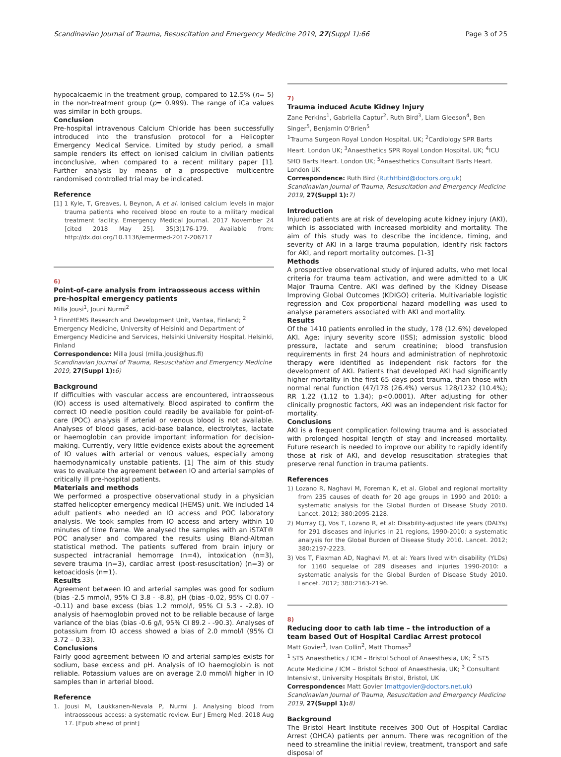Scandinavian Journal of Trauma, Resuscitation and Emergency Medicine 2019, 27(Suppl 1):66 Page 3 of 25
hypocalcaemic in the treatment group, compared to 12.5% (n= 5) in the non-treatment group (p= 0.999). The range of iCa values was similar in both groups.
Conclusion
Pre-hospital intravenous Calcium Chloride has been successfully introduced into the transfusion protocol for a Helicopter Emergency Medical Service. Limited by study period, a small sample renders its effect on ionised calcium in civilian patients inconclusive, when compared to a recent military paper [1]. Further analysis by means of a prospective multicentre randomised controlled trial may be indicated.
Reference
[1] 1 Kyle, T, Greaves, I, Beynon, A et al. Ionised calcium levels in major trauma patients who received blood en route to a military medical treatment facility. Emergency Medical Journal. 2017 November 24 [cited 2018 May 25]. 35(3)176-179. Available from: http://dx.doi.org/10.1136/emermed-2017-206717
6)
Point-of-care analysis from intraosseous access within pre-hospital emergency patients
Milla Jousi<sup>1</sup>, Jouni Nurmi<sup>2</sup>
<sup>1</sup> FinnHEMS Research and Development Unit, Vantaa, Finland; <sup>2</sup> Emergency Medicine, University of Helsinki and Department of Emergency Medicine and Services, Helsinki University Hospital, Helsinki, Finland
Correspondence: Milla Jousi (milla.jousi@hus.fi)
Scandinavian Journal of Trauma, Resuscitation and Emergency Medicine 2019, 27(Suppl 1): 6)
Background
If difficulties with vascular access are encountered, intraosseous (IO) access is used alternatively. Blood aspirated to confirm the correct IO needle position could readily be available for point-of-care (POC) analysis if arterial or venous blood is not available. Analyses of blood gases, acid-base balance, electrolytes, lactate or haemoglobin can provide important information for decision-making. Currently, very little evidence exists about the agreement of IO values with arterial or venous values, especially among haemodynamically unstable patients. [1] The aim of this study was to evaluate the agreement between IO and arterial samples of critically ill pre-hospital patients.
Materials and methods
We performed a prospective observational study in a physician staffed helicopter emergency medical (HEMS) unit. We included 14 adult patients who needed an IO access and POC laboratory analysis. We took samples from IO access and artery within 10 minutes of time frame. We analysed the samples with an iSTAT® POC analyser and compared the results using Bland-Altman statistical method. The patients suffered from brain injury or suspected intracranial hemorrage (n=4), intoxication (n=3), severe trauma (n=3), cardiac arrest (post-resuscitation) (n=3) or ketoacidosis (n=1).
Results
Agreement between IO and arterial samples was good for sodium (bias -2.5 mmol/l, 95% CI 3.8 - -8.8), pH (bias -0.02, 95% CI 0.07 - -0.11) and base excess (bias 1.2 mmol/l, 95% CI 5.3 - -2.8). IO analysis of haemoglobin proved not to be reliable because of large variance of the bias (bias -0.6 g/l, 95% CI 89.2 - -90.3). Analyses of potassium from IO access showed a bias of 2.0 mmol/l (95% CI 3.72 – 0.33).
Conclusions
Fairly good agreement between IO and arterial samples exists for sodium, base excess and pH. Analysis of IO haemoglobin is not reliable. Potassium values are on average 2.0 mmol/l higher in IO samples than in arterial blood.
Reference
1. Jousi M, Laukkanen-Nevala P, Nurmi J. Analysing blood from intraosseous access: a systematic review. Eur J Emerg Med. 2018 Aug 17. [Epub ahead of print]
7)
Trauma induced Acute Kidney Injury
Zane Perkins<sup>1</sup>, Gabriella Captur<sup>2</sup>, Ruth Bird<sup>3</sup>, Liam Gleeson<sup>4</sup>, Ben Singer<sup>5</sup>, Benjamin O'Brien<sup>5</sup>
<sup>1</sup> Trauma Surgeon Royal London Hospital. UK; <sup>2</sup>Cardiology SPR Barts Heart. London UK; <sup>3</sup>Anaesthetics SPR Royal London Hospital. UK; <sup>4</sup>ICU SHO Barts Heart. London UK; <sup>5</sup>Anaesthetics Consultant Barts Heart. London UK
Correspondence: Ruth Bird (RuthHbird@doctors.org.uk)
Scandinavian Journal of Trauma, Resuscitation and Emergency Medicine 2019, 27(Suppl 1): 7)
Introduction
Injured patients are at risk of developing acute kidney injury (AKI), which is associated with increased morbidity and mortality. The aim of this study was to describe the incidence, timing, and severity of AKI in a large trauma population, identify risk factors for AKI, and report mortality outcomes. [1-3]
Methods
A prospective observational study of injured adults, who met local criteria for trauma team activation, and were admitted to a UK Major Trauma Centre. AKI was defined by the Kidney Disease Improving Global Outcomes (KDIGO) criteria. Multivariable logistic regression and Cox proportional hazard modelling was used to analyse parameters associated with AKI and mortality.
Results
Of the 1410 patients enrolled in the study, 178 (12.6%) developed AKI. Age; injury severity score (ISS); admission systolic blood pressure, lactate and serum creatinine; blood transfusion requirements in first 24 hours and administration of nephrotoxic therapy were identified as independent risk factors for the development of AKI. Patients that developed AKI had significantly higher mortality in the first 65 days post trauma, than those with normal renal function (47/178 (26.4%) versus 128/1232 (10.4%); RR 1.22 (1.12 to 1.34); p<0.0001). After adjusting for other clinically prognostic factors, AKI was an independent risk factor for mortality.
Conclusions
AKI is a frequent complication following trauma and is associated with prolonged hospital length of stay and increased mortality. Future research is needed to improve our ability to rapidly identify those at risk of AKI, and develop resuscitation strategies that preserve renal function in trauma patients.
References
1) Lozano R, Naghavi M, Foreman K, et al. Global and regional mortality from 235 causes of death for 20 age groups in 1990 and 2010: a systematic analysis for the Global Burden of Disease Study 2010. Lancet. 2012; 380:2095-2128.
2) Murray CJ, Vos T, Lozano R, et al: Disability-adjusted life years (DALYs) for 291 diseases and injuries in 21 regions, 1990-2010: a systematic analysis for the Global Burden of Disease Study 2010. Lancet. 2012; 380:2197-2223.
3) Vos T, Flaxman AD, Naghavi M, et al: Years lived with disability (YLDs) for 1160 sequelae of 289 diseases and injuries 1990-2010: a systematic analysis for the Global Burden of Disease Study 2010. Lancet. 2012; 380:2163-2196.
8)
Reducing door to cath lab time – the introduction of a team based Out of Hospital Cardiac Arrest protocol
Matt Govier<sup>1</sup>, Ivan Collin<sup>2</sup>, Matt Thomas<sup>3</sup>
<sup>1</sup> ST5 Anaesthetics / ICM – Bristol School of Anaesthesia, UK; <sup>2</sup> ST5 Acute Medicine / ICM – Bristol School of Anaesthesia, UK; <sup>3</sup> Consultant Intensivist, University Hospitals Bristol, Bristol, UK
Correspondence: Matt Govier (mattgovier@doctors.net.uk)
Scandinavian Journal of Trauma, Resuscitation and Emergency Medicine 2019, 27(Suppl 1): 8)
Background
The Bristol Heart Institute receives 300 Out of Hospital Cardiac Arrest (OHCA) patients per annum. There was recognition of the need to streamline the initial review, treatment, transport and safe disposal of